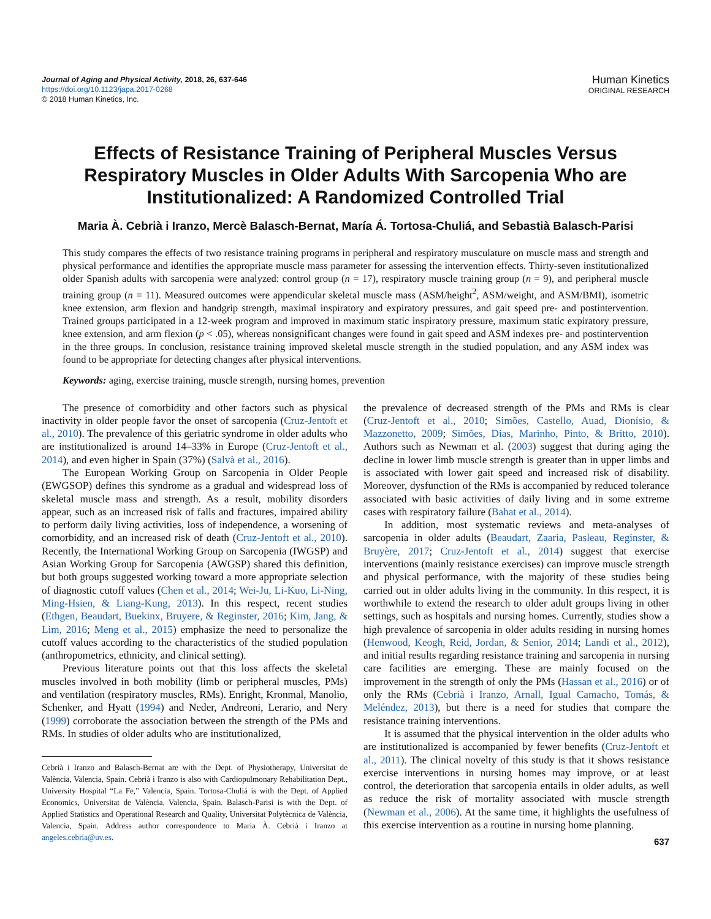Journal of Aging and Physical Activity, 2018, 26, 637-646
https://doi.org/10.1123/japa.2017-0268
© 2018 Human Kinetics, Inc.
Human Kinetics
ORIGINAL RESEARCH
Effects of Resistance Training of Peripheral Muscles Versus Respiratory Muscles in Older Adults With Sarcopenia Who are Institutionalized: A Randomized Controlled Trial
Maria À. Cebrià i Iranzo, Mercè Balasch-Bernat, María Á. Tortosa-Chuliá, and Sebastià Balasch-Parisi
This study compares the effects of two resistance training programs in peripheral and respiratory musculature on muscle mass and strength and physical performance and identifies the appropriate muscle mass parameter for assessing the intervention effects. Thirty-seven institutionalized older Spanish adults with sarcopenia were analyzed: control group (n = 17), respiratory muscle training group (n = 9), and peripheral muscle training group (n = 11). Measured outcomes were appendicular skeletal muscle mass (ASM/height<sup>2</sup>, ASM/weight, and ASM/BMI), isometric knee extension, arm flexion and handgrip strength, maximal inspiratory and expiratory pressures, and gait speed pre- and postintervention. Trained groups participated in a 12-week program and improved in maximum static inspiratory pressure, maximum static expiratory pressure, knee extension, and arm flexion (p < .05), whereas nonsignificant changes were found in gait speed and ASM indexes pre- and postintervention in the three groups. In conclusion, resistance training improved skeletal muscle strength in the studied population, and any ASM index was found to be appropriate for detecting changes after physical interventions.
Keywords: aging, exercise training, muscle strength, nursing homes, prevention
The presence of comorbidity and other factors such as physical inactivity in older people favor the onset of sarcopenia (Cruz-Jentoft et al., 2010). The prevalence of this geriatric syndrome in older adults who are institutionalized is around 14–33% in Europe (Cruz-Jentoft et al., 2014), and even higher in Spain (37%) (Salvà et al., 2016).
The European Working Group on Sarcopenia in Older People (EWGSOP) defines this syndrome as a gradual and widespread loss of skeletal muscle mass and strength. As a result, mobility disorders appear, such as an increased risk of falls and fractures, impaired ability to perform daily living activities, loss of independence, a worsening of comorbidity, and an increased risk of death (Cruz-Jentoft et al., 2010). Recently, the International Working Group on Sarcopenia (IWGSP) and Asian Working Group for Sarcopenia (AWGSP) shared this definition, but both groups suggested working toward a more appropriate selection of diagnostic cutoff values (Chen et al., 2014; Wei-Ju, Li-Kuo, Li-Ning, Ming-Hsien, & Liang-Kung, 2013). In this respect, recent studies (Ethgen, Beaudart, Buekinx, Bruyere, & Reginster, 2016; Kim, Jang, & Lim, 2016; Meng et al., 2015) emphasize the need to personalize the cutoff values according to the characteristics of the studied population (anthropometrics, ethnicity, and clinical setting).
Previous literature points out that this loss affects the skeletal muscles involved in both mobility (limb or peripheral muscles, PMs) and ventilation (respiratory muscles, RMs). Enright, Kronmal, Manolio, Schenker, and Hyatt (1994) and Neder, Andreoni, Lerario, and Nery (1999) corroborate the association between the strength of the PMs and RMs. In studies of older adults who are institutionalized,
Cebrià i Iranzo and Balasch-Bernat are with the Dept. of Physiotherapy, Universitat de València, Valencia, Spain. Cebrià i Iranzo is also with Cardiopulmonary Rehabilitation Dept., University Hospital “La Fe,” Valencia, Spain. Tortosa-Chuliá is with the Dept. of Applied Economics, Universitat de València, Valencia, Spain. Balasch-Parisi is with the Dept. of Applied Statistics and Operational Research and Quality, Universitat Polytècnica de València, Valencia, Spain. Address author correspondence to Maria À. Cebrià i Iranzo at angeles.cebria@uv.es.
the prevalence of decreased strength of the PMs and RMs is clear (Cruz-Jentoft et al., 2010; Simões, Castello, Auad, Dionísio, & Mazzonetto, 2009; Simões, Dias, Marinho, Pinto, & Britto, 2010). Authors such as Newman et al. (2003) suggest that during aging the decline in lower limb muscle strength is greater than in upper limbs and is associated with lower gait speed and increased risk of disability. Moreover, dysfunction of the RMs is accompanied by reduced tolerance associated with basic activities of daily living and in some extreme cases with respiratory failure (Bahat et al., 2014).
In addition, most systematic reviews and meta-analyses of sarcopenia in older adults (Beaudart, Zaaria, Pasleau, Reginster, & Bruyère, 2017; Cruz-Jentoft et al., 2014) suggest that exercise interventions (mainly resistance exercises) can improve muscle strength and physical performance, with the majority of these studies being carried out in older adults living in the community. In this respect, it is worthwhile to extend the research to older adult groups living in other settings, such as hospitals and nursing homes. Currently, studies show a high prevalence of sarcopenia in older adults residing in nursing homes (Henwood, Keogh, Reid, Jordan, & Senior, 2014; Landi et al., 2012), and initial results regarding resistance training and sarcopenia in nursing care facilities are emerging. These are mainly focused on the improvement in the strength of only the PMs (Hassan et al., 2016) or of only the RMs (Cebrià i Iranzo, Arnall, Igual Camacho, Tomás, & Meléndez, 2013), but there is a need for studies that compare the resistance training interventions.
It is assumed that the physical intervention in the older adults who are institutionalized is accompanied by fewer benefits (Cruz-Jentoft et al., 2011). The clinical novelty of this study is that it shows resistance exercise interventions in nursing homes may improve, or at least control, the deterioration that sarcopenia entails in older adults, as well as reduce the risk of mortality associated with muscle strength (Newman et al., 2006). At the same time, it highlights the usefulness of this exercise intervention as a routine in nursing home planning.
637